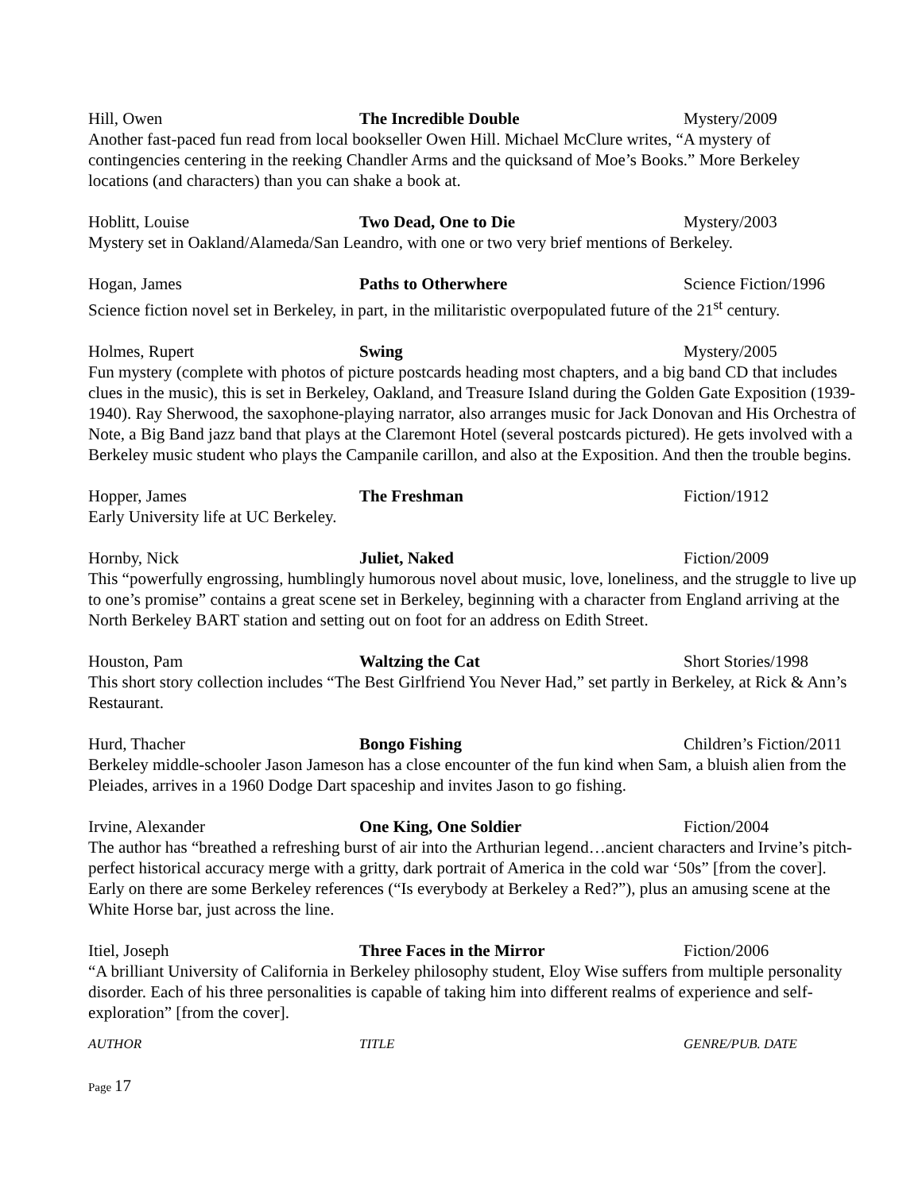Hill, Owen The Incredible Double Mystery/2009
Another fast-paced fun read from local bookseller Owen Hill. Michael McClure writes, “A mystery of contingencies centering in the reeking Chandler Arms and the quicksand of Moe’s Books.” More Berkeley locations (and characters) than you can shake a book at.
Hoblitt, Louise Two Dead, One to Die Mystery/2003
Mystery set in Oakland/Alameda/San Leandro, with one or two very brief mentions of Berkeley.
Hogan, James Paths to Otherwhere Science Fiction/1996
Science fiction novel set in Berkeley, in part, in the militaristic overpopulated future of the 21<sup>st</sup> century.
Holmes, Rupert Swing Mystery/2005
Fun mystery (complete with photos of picture postcards heading most chapters, and a big band CD that includes clues in the music), this is set in Berkeley, Oakland, and Treasure Island during the Golden Gate Exposition (1939-1940). Ray Sherwood, the saxophone-playing narrator, also arranges music for Jack Donovan and His Orchestra of Note, a Big Band jazz band that plays at the Claremont Hotel (several postcards pictured). He gets involved with a Berkeley music student who plays the Campanile carillon, and also at the Exposition. And then the trouble begins.
Hopper, James The Freshman Fiction/1912
Early University life at UC Berkeley.
Hornby, Nick Juliet, Naked Fiction/2009
This “powerfully engrossing, humblingly humorous novel about music, love, loneliness, and the struggle to live up to one’s promise” contains a great scene set in Berkeley, beginning with a character from England arriving at the North Berkeley BART station and setting out on foot for an address on Edith Street.
Houston, Pam Waltzing the Cat Short Stories/1998
This short story collection includes “The Best Girlfriend You Never Had,” set partly in Berkeley, at Rick & Ann’s Restaurant.
Hurd, Thacher Bongo Fishing Children’s Fiction/2011
Berkeley middle-schooler Jason Jameson has a close encounter of the fun kind when Sam, a bluish alien from the Pleiades, arrives in a 1960 Dodge Dart spaceship and invites Jason to go fishing.
Irvine, Alexander One King, One Soldier Fiction/2004
The author has “breathed a refreshing burst of air into the Arthurian legend…ancient characters and Irvine’s pitch-perfect historical accuracy merge with a gritty, dark portrait of America in the cold war ‘50s” [from the cover]. Early on there are some Berkeley references (“Is everybody at Berkeley a Red?”), plus an amusing scene at the White Horse bar, just across the line.
Itiel, Joseph Three Faces in the Mirror Fiction/2006
“A brilliant University of California in Berkeley philosophy student, Eloy Wise suffers from multiple personality disorder. Each of his three personalities is capable of taking him into different realms of experience and self-exploration” [from the cover].
AUTHOR TITLE GENRE/PUB. DATE
Page 17